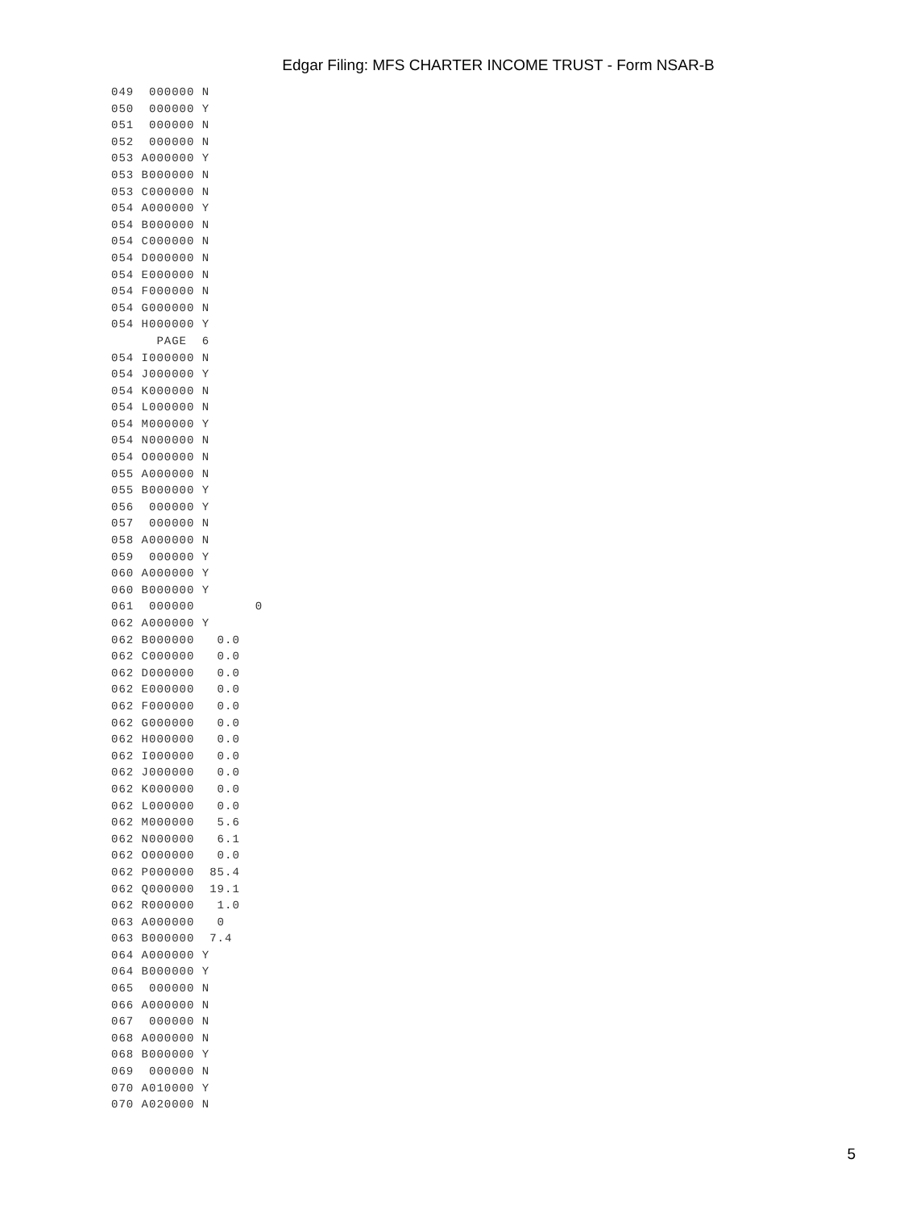Edgar Filing: MFS CHARTER INCOME TRUST - Form NSAR-B
049  000000 N
050  000000 Y
051  000000 N
052  000000 N
053 A000000 Y
053 B000000 N
053 C000000 N
054 A000000 Y
054 B000000 N
054 C000000 N
054 D000000 N
054 E000000 N
054 F000000 N
054 G000000 N
054 H000000 Y
      PAGE  6
054 I000000 N
054 J000000 Y
054 K000000 N
054 L000000 N
054 M000000 Y
054 N000000 N
054 O000000 N
055 A000000 N
055 B000000 Y
056  000000 Y
057  000000 N
058 A000000 N
059  000000 Y
060 A000000 Y
060 B000000 Y
061  000000        0
062 A000000 Y
062 B000000   0.0
062 C000000   0.0
062 D000000   0.0
062 E000000   0.0
062 F000000   0.0
062 G000000   0.0
062 H000000   0.0
062 I000000   0.0
062 J000000   0.0
062 K000000   0.0
062 L000000   0.0
062 M000000   5.6
062 N000000   6.1
062 O000000   0.0
062 P000000  85.4
062 Q000000  19.1
062 R000000   1.0
063 A000000   0
063 B000000  7.4
064 A000000 Y
064 B000000 Y
065  000000 N
066 A000000 N
067  000000 N
068 A000000 N
068 B000000 Y
069  000000 N
070 A010000 Y
070 A020000 N
5